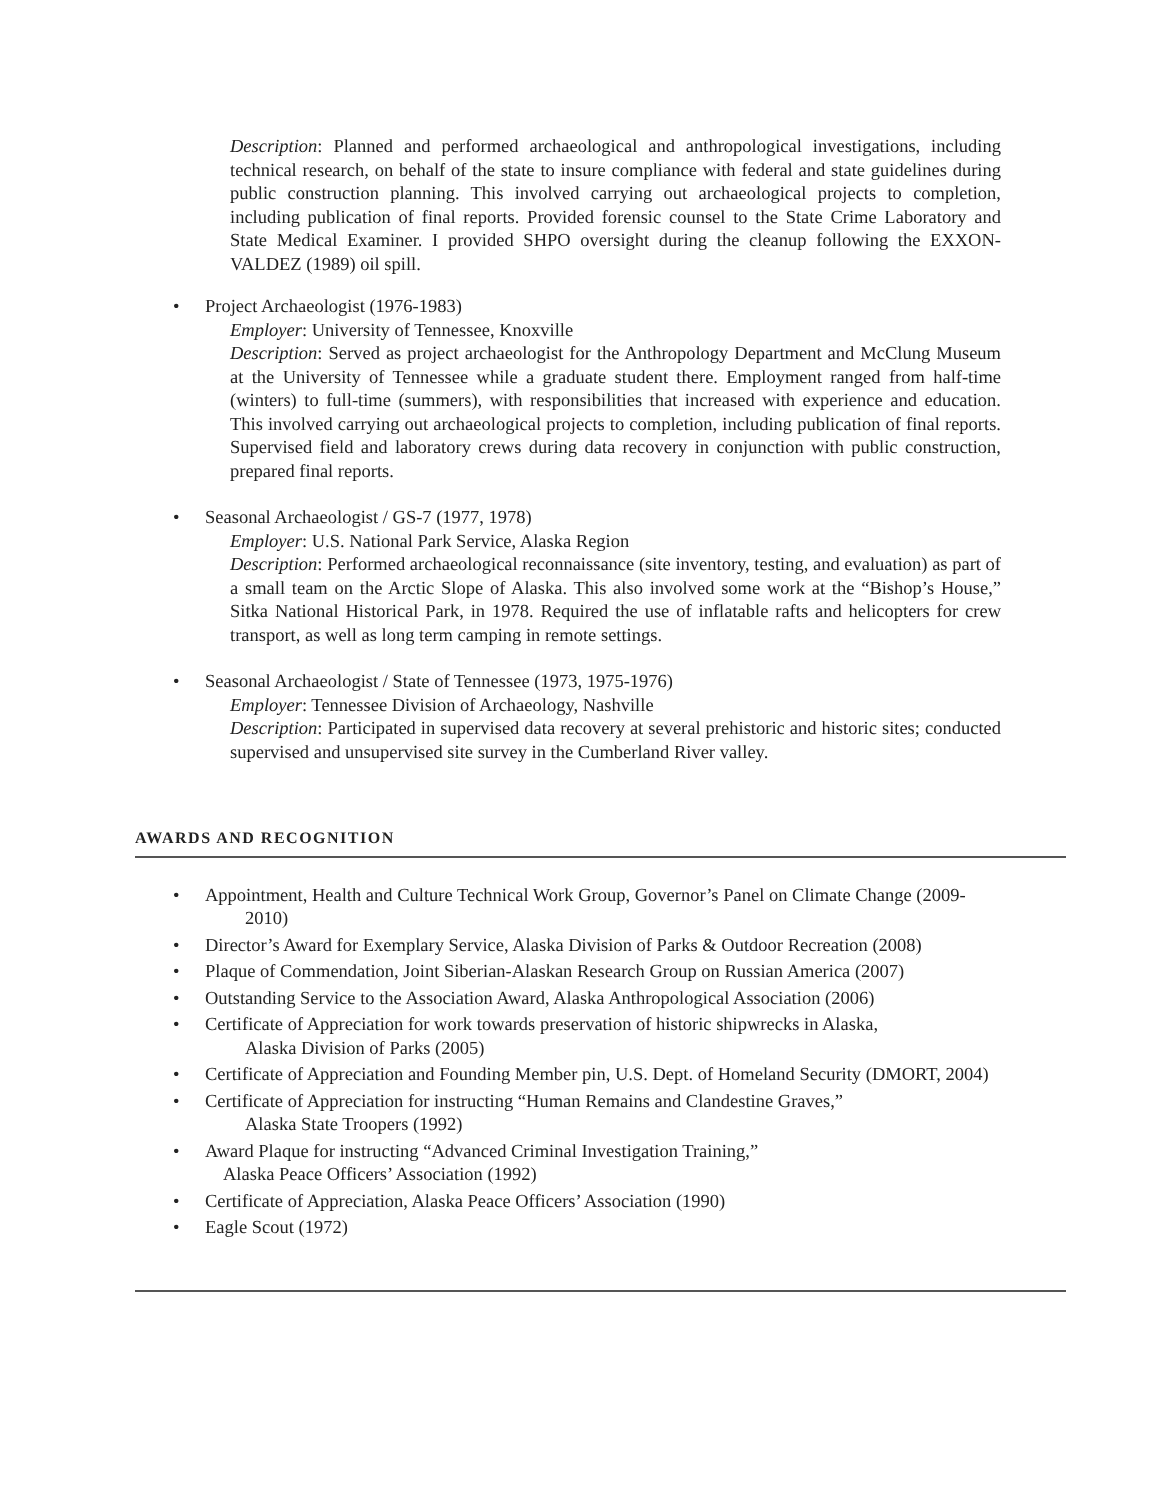Description: Planned and performed archaeological and anthropological investigations, including technical research, on behalf of the state to insure compliance with federal and state guidelines during public construction planning. This involved carrying out archaeological projects to completion, including publication of final reports. Provided forensic counsel to the State Crime Laboratory and State Medical Examiner. I provided SHPO oversight during the cleanup following the EXXON-VALDEZ (1989) oil spill.
• Project Archaeologist (1976-1983)
Employer: University of Tennessee, Knoxville
Description: Served as project archaeologist for the Anthropology Department and McClung Museum at the University of Tennessee while a graduate student there. Employment ranged from half-time (winters) to full-time (summers), with responsibilities that increased with experience and education. This involved carrying out archaeological projects to completion, including publication of final reports. Supervised field and laboratory crews during data recovery in conjunction with public construction, prepared final reports.
• Seasonal Archaeologist / GS-7 (1977, 1978)
Employer: U.S. National Park Service, Alaska Region
Description: Performed archaeological reconnaissance (site inventory, testing, and evaluation) as part of a small team on the Arctic Slope of Alaska. This also involved some work at the “Bishop’s House,” Sitka National Historical Park, in 1978. Required the use of inflatable rafts and helicopters for crew transport, as well as long term camping in remote settings.
• Seasonal Archaeologist / State of Tennessee (1973, 1975-1976)
Employer: Tennessee Division of Archaeology, Nashville
Description: Participated in supervised data recovery at several prehistoric and historic sites; conducted supervised and unsupervised site survey in the Cumberland River valley.
AWARDS AND RECOGNITION
• Appointment, Health and Culture Technical Work Group, Governor’s Panel on Climate Change (2009-
2010)
• Director’s Award for Exemplary Service, Alaska Division of Parks & Outdoor Recreation (2008)
• Plaque of Commendation, Joint Siberian-Alaskan Research Group on Russian America (2007)
• Outstanding Service to the Association Award, Alaska Anthropological Association (2006)
• Certificate of Appreciation for work towards preservation of historic shipwrecks in Alaska,
Alaska Division of Parks (2005)
• Certificate of Appreciation and Founding Member pin, U.S. Dept. of Homeland Security (DMORT, 2004)
• Certificate of Appreciation for instructing “Human Remains and Clandestine Graves,”
Alaska State Troopers (1992)
• Award Plaque for instructing “Advanced Criminal Investigation Training,”
Alaska Peace Officers’ Association (1992)
• Certificate of Appreciation, Alaska Peace Officers’ Association (1990)
• Eagle Scout (1972)